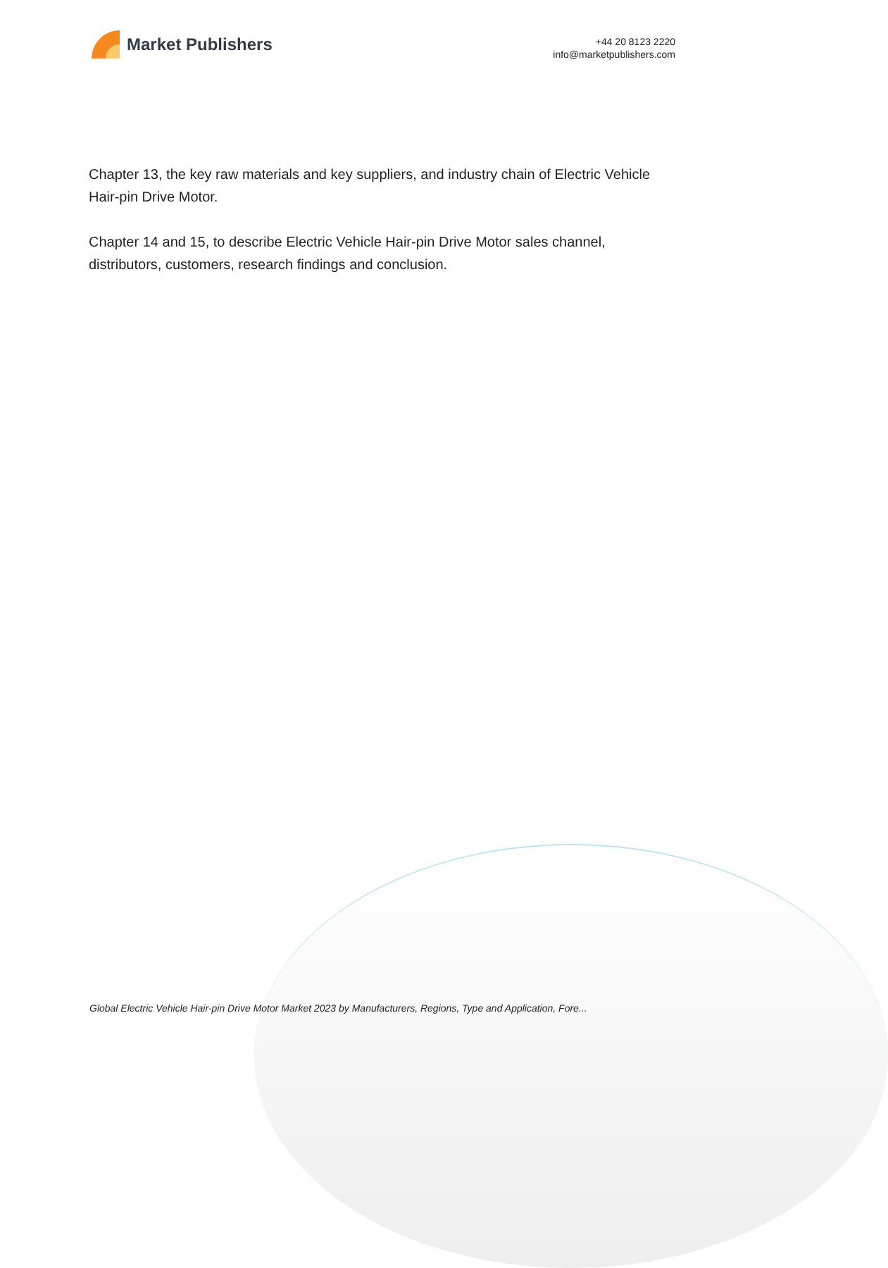Market Publishers
+44 20 8123 2220
info@marketpublishers.com
Chapter 13, the key raw materials and key suppliers, and industry chain of Electric Vehicle Hair-pin Drive Motor.
Chapter 14 and 15, to describe Electric Vehicle Hair-pin Drive Motor sales channel, distributors, customers, research findings and conclusion.
Global Electric Vehicle Hair-pin Drive Motor Market 2023 by Manufacturers, Regions, Type and Application, Fore...